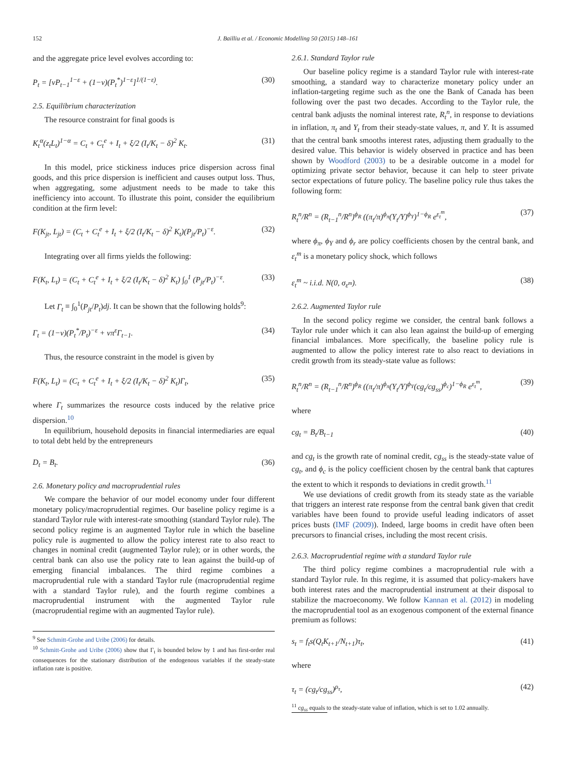152 J. Bailliu et al. / Economic Modelling 50 (2015) 148–161
and the aggregate price level evolves according to:
P<sub>t</sub> = [νP<sub>t−1</sub><sup>1−ε</sup> + (1−ν)(P<sub>t</sub><sup>*</sup>)<sup>1−ε</sup>]<sup>1/(1−ε)</sup>. (30)
2.5. Equilibrium characterization
The resource constraint for final goods is
K<sub>t</sub><sup>α</sup>(z<sub>t</sub>L<sub>t</sub>)<sup>1−α</sup> = C<sub>t</sub> + C<sub>t</sub><sup>e</sup> + I<sub>t</sub> + ξ/2 (I<sub>t</sub>/K<sub>t</sub> − δ)<sup>2</sup> K<sub>t</sub>. (31)
In this model, price stickiness induces price dispersion across final goods, and this price dispersion is inefficient and causes output loss. Thus, when aggregating, some adjustment needs to be made to take this inefficiency into account. To illustrate this point, consider the equilibrium condition at the firm level:
F(K<sub>jt</sub>, L<sub>jt</sub>) = (C<sub>t</sub> + C<sub>t</sub><sup>e</sup> + I<sub>t</sub> + ξ/2 (I<sub>t</sub>/K<sub>t</sub> − δ)<sup>2</sup> K<sub>t</sub>)(P<sub>jt</sub>/P<sub>t</sub>)<sup>−ε</sup>. (32)
Integrating over all firms yields the following:
F(K<sub>t</sub>, L<sub>t</sub>) = (C<sub>t</sub> + C<sub>t</sub><sup>e</sup> + I<sub>t</sub> + ξ/2 (I<sub>t</sub>/K<sub>t</sub> − δ)<sup>2</sup> K<sub>t</sub>) ∫<sub>0</sub><sup>1</sup> (P<sub>jt</sub>/P<sub>t</sub>)<sup>−ε</sup>. (33)
Let Γ<sub>t</sub> ≡ ∫<sub>0</sub><sup>1</sup>(P<sub>jt</sub>/P<sub>t</sub>)dj. It can be shown that the following holds<sup>9</sup>:
Γ<sub>t</sub> = (1−ν)(P<sub>t</sub><sup>*</sup>/P<sub>t</sub>)<sup>−ε</sup> + νπ<sup>ε</sup>Γ<sub>t−1</sub>. (34)
Thus, the resource constraint in the model is given by
F(K<sub>t</sub>, L<sub>t</sub>) = (C<sub>t</sub> + C<sub>t</sub><sup>e</sup> + I<sub>t</sub> + ξ/2 (I<sub>t</sub>/K<sub>t</sub> − δ)<sup>2</sup> K<sub>t</sub>)Γ<sub>t</sub>, (35)
where Γ<sub>t</sub> summarizes the resource costs induced by the relative price dispersion.<sup>10</sup>
In equilibrium, household deposits in financial intermediaries are equal to total debt held by the entrepreneurs
D<sub>t</sub> = B<sub>t</sub>. (36)
2.6. Monetary policy and macroprudential rules
We compare the behavior of our model economy under four different monetary policy/macroprudential regimes. Our baseline policy regime is a standard Taylor rule with interest-rate smoothing (standard Taylor rule). The second policy regime is an augmented Taylor rule in which the baseline policy rule is augmented to allow the policy interest rate to also react to changes in nominal credit (augmented Taylor rule); or in other words, the central bank can also use the policy rate to lean against the build-up of emerging financial imbalances. The third regime combines a macroprudential rule with a standard Taylor rule (macroprudential regime with a standard Taylor rule), and the fourth regime combines a macroprudential instrument with the augmented Taylor rule (macroprudential regime with an augmented Taylor rule).
<sup>9</sup> See Schmitt-Grohe and Uribe (2006) for details.
<sup>10</sup> Schmitt-Grohe and Uribe (2006) show that Γ<sub>t</sub> is bounded below by 1 and has first-order real consequences for the stationary distribution of the endogenous variables if the steady-state inflation rate is positive.
2.6.1. Standard Taylor rule
Our baseline policy regime is a standard Taylor rule with interest-rate smoothing, a standard way to characterize monetary policy under an inflation-targeting regime such as the one the Bank of Canada has been following over the past two decades. According to the Taylor rule, the central bank adjusts the nominal interest rate, R<sub>t</sub><sup>n</sup>, in response to deviations in inflation, π<sub>t</sub> and Y<sub>t</sub> from their steady-state values, π, and Y. It is assumed that the central bank smooths interest rates, adjusting them gradually to the desired value. This behavior is widely observed in practice and has been shown by Woodford (2003) to be a desirable outcome in a model for optimizing private sector behavior, because it can help to steer private sector expectations of future policy. The baseline policy rule thus takes the following form:
R<sub>t</sub><sup>n</sup>/R<sup>n</sup> = (R<sub>t−1</sub><sup>n</sup>/R<sup>n</sup>)<sup>ϕ<sub>R</sub></sup> ((π<sub>t</sub>/π)<sup>ϕ<sub>π</sub></sup>(Y<sub>t</sub>/Y)<sup>ϕ<sub>Y</sub></sup>)<sup>1−ϕ<sub>R</sub></sup> e<sup>ε<sub>t</sub><sup>m</sup></sup>, (37)
where ϕ<sub>π</sub>, ϕ<sub>Y</sub> and ϕ<sub>r</sub> are policy coefficients chosen by the central bank, and ε<sub>t</sub><sup>m</sup> is a monetary policy shock, which follows
ε<sub>t</sub><sup>m</sup> ~ i.i.d. N(0, σ<sub>ε<sup>m</sup></sub>). (38)
2.6.2. Augmented Taylor rule
In the second policy regime we consider, the central bank follows a Taylor rule under which it can also lean against the build-up of emerging financial imbalances. More specifically, the baseline policy rule is augmented to allow the policy interest rate to also react to deviations in credit growth from its steady-state value as follows:
R<sub>t</sub><sup>n</sup>/R<sup>n</sup> = (R<sub>t−1</sub><sup>n</sup>/R<sup>n</sup>)<sup>ϕ<sub>R</sub></sup> ((π<sub>t</sub>/π)<sup>ϕ<sub>π</sub></sup>(Y<sub>t</sub>/Y)<sup>ϕ<sub>Y</sub></sup>(cg<sub>t</sub>/cg<sub>ss</sub>)<sup>ϕ<sub>c</sub></sup>)<sup>1−ϕ<sub>R</sub></sup> e<sup>ε<sub>t</sub><sup>m</sup></sup>, (39)
where
cg<sub>t</sub> = B<sub>t</sub>/B<sub>t−1</sub> (40)
and cg<sub>t</sub> is the growth rate of nominal credit, cg<sub>ss</sub> is the steady-state value of cg<sub>t</sub>, and ϕ<sub>c</sub> is the policy coefficient chosen by the central bank that captures the extent to which it responds to deviations in credit growth.<sup>11</sup>
We use deviations of credit growth from its steady state as the variable that triggers an interest rate response from the central bank given that credit variables have been found to provide useful leading indicators of asset prices busts (IMF (2009)). Indeed, large booms in credit have often been precursors to financial crises, including the most recent crisis.
2.6.3. Macroprudential regime with a standard Taylor rule
The third policy regime combines a macroprudential rule with a standard Taylor rule. In this regime, it is assumed that policy-makers have both interest rates and the macroprudential instrument at their disposal to stabilize the macroeconomy. We follow Kannan et al. (2012) in modeling the macroprudential tool as an exogenous component of the external finance premium as follows:
s<sub>t</sub> = f<sub>t</sub>s(Q<sub>t</sub>K<sub>t+1</sub>/N<sub>t+1</sub>)τ<sub>t</sub>, (41)
where
τ<sub>t</sub> = (cg<sub>t</sub>/cg<sub>ss</sub>)<sup>ρ<sub>τ</sub></sup>, (42)
<sup>11</sup> cg<sub>ss</sub> equals to the steady-state value of inflation, which is set to 1.02 annually.